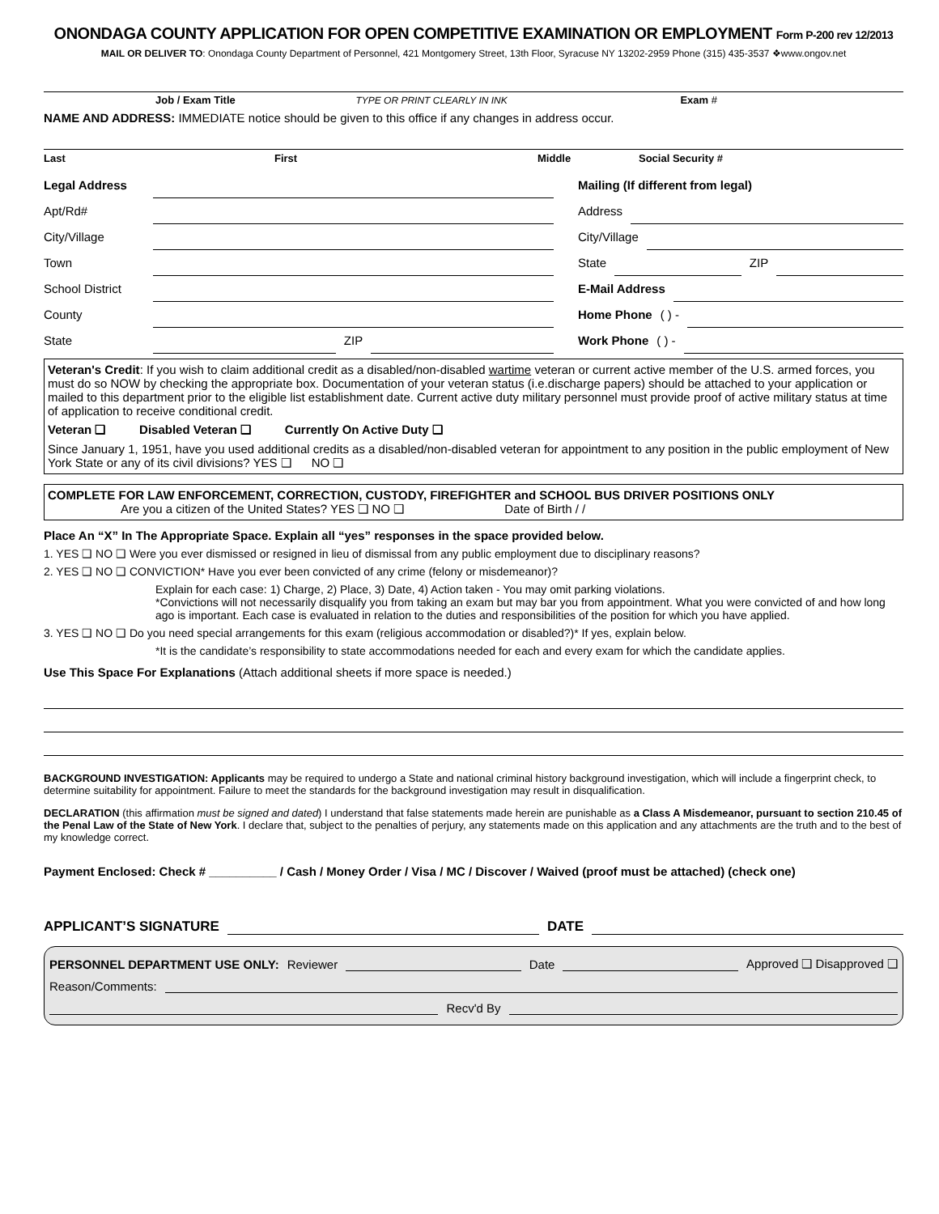ONONDAGA COUNTY APPLICATION FOR OPEN COMPETITIVE EXAMINATION OR EMPLOYMENT Form P-200 rev 12/2013
MAIL OR DELIVER TO: Onondaga County Department of Personnel, 421 Montgomery Street, 13th Floor, Syracuse NY 13202-2959 Phone (315) 435-3537 ❖www.ongov.net
Job / Exam Title TYPE OR PRINT CLEARLY IN INK Exam #
NAME AND ADDRESS: IMMEDIATE notice should be given to this office if any changes in address occur.
Last First Middle Social Security #
Legal Address
Apt/Rd#
City/Village
Town
School District
County
State ZIP
Mailing (If different from legal)
Address
City/Village
State ZIP
E-Mail Address
Home Phone ( ) -
Work Phone ( ) -
Veteran's Credit: If you wish to claim additional credit as a disabled/non-disabled wartime veteran or current active member of the U.S. armed forces, you must do so NOW by checking the appropriate box. Documentation of your veteran status (i.e.discharge papers) should be attached to your application or mailed to this department prior to the eligible list establishment date. Current active duty military personnel must provide proof of active military status at time of application to receive conditional credit.
Veteran ❑ Disabled Veteran ❑ Currently On Active Duty ❑
Since January 1, 1951, have you used additional credits as a disabled/non-disabled veteran for appointment to any position in the public employment of New York State or any of its civil divisions? YES ❑ NO ❑
COMPLETE FOR LAW ENFORCEMENT, CORRECTION, CUSTODY, FIREFIGHTER and SCHOOL BUS DRIVER POSITIONS ONLY
Are you a citizen of the United States? YES ❑ NO ❑ Date of Birth / /
Place An “X” In The Appropriate Space. Explain all “yes” responses in the space provided below.
1. YES ❑ NO ❑ Were you ever dismissed or resigned in lieu of dismissal from any public employment due to disciplinary reasons?
2. YES ❑ NO ❑ CONVICTION* Have you ever been convicted of any crime (felony or misdemeanor)?
Explain for each case: 1) Charge, 2) Place, 3) Date, 4) Action taken - You may omit parking violations.
*Convictions will not necessarily disqualify you from taking an exam but may bar you from appointment. What you were convicted of and how long ago is important. Each case is evaluated in relation to the duties and responsibilities of the position for which you have applied.
3. YES ❑ NO ❑ Do you need special arrangements for this exam (religious accommodation or disabled?)* If yes, explain below.
*It is the candidate’s responsibility to state accommodations needed for each and every exam for which the candidate applies.
Use This Space For Explanations (Attach additional sheets if more space is needed.)
BACKGROUND INVESTIGATION: Applicants may be required to undergo a State and national criminal history background investigation, which will include a fingerprint check, to determine suitability for appointment. Failure to meet the standards for the background investigation may result in disqualification.
DECLARATION (this affirmation must be signed and dated) I understand that false statements made herein are punishable as a Class A Misdemeanor, pursuant to section 210.45 of the Penal Law of the State of New York. I declare that, subject to the penalties of perjury, any statements made on this application and any attachments are the truth and to the best of my knowledge correct.
Payment Enclosed: Check # __________ / Cash / Money Order / Visa / MC / Discover / Waived (proof must be attached) (check one)
APPLICANT’S SIGNATURE DATE
PERSONNEL DEPARTMENT USE ONLY: Reviewer Date Approved ❑ Disapproved ❑
Reason/Comments:
Recv'd By